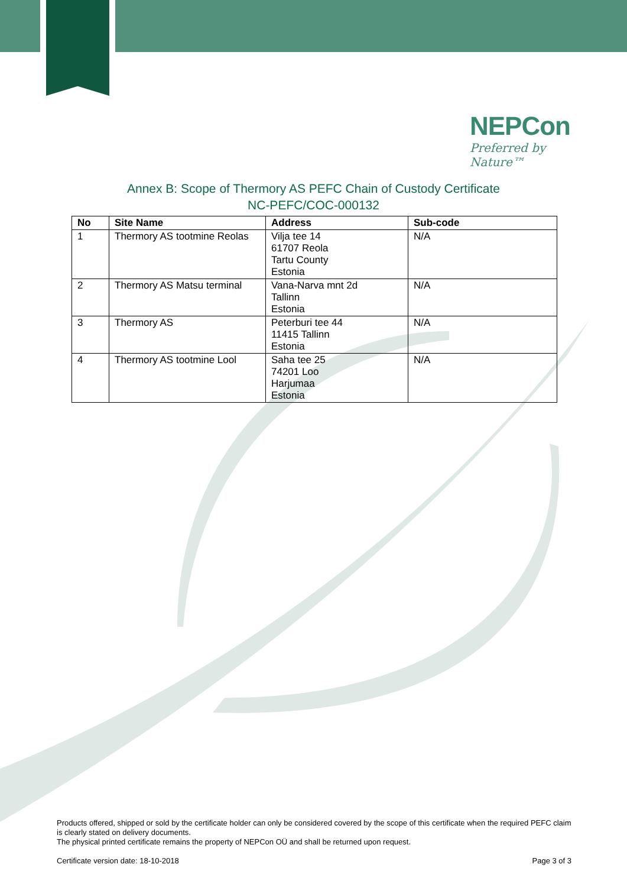NEPCon
Preferred by Nature™
Annex B: Scope of Thermory AS PEFC Chain of Custody Certificate
NC-PEFC/COC-000132
| No | Site Name | Address | Sub-code |
| --- | --- | --- | --- |
| 1 | Thermory AS tootmine Reolas | Vilja tee 14 61707 Reola Tartu County Estonia | N/A |
| 2 | Thermory AS Matsu terminal | Vana-Narva mnt 2d Tallinn Estonia | N/A |
| 3 | Thermory AS | Peterburi tee 44 11415 Tallinn Estonia | N/A |
| 4 | Thermory AS tootmine Lool | Saha tee 25 74201 Loo Harjumaa Estonia | N/A |
Products offered, shipped or sold by the certificate holder can only be considered covered by the scope of this certificate when the required PEFC claim is clearly stated on delivery documents.
The physical printed certificate remains the property of NEPCon OÜ and shall be returned upon request.
Certificate version date: 18-10-2018
Page 3 of 3